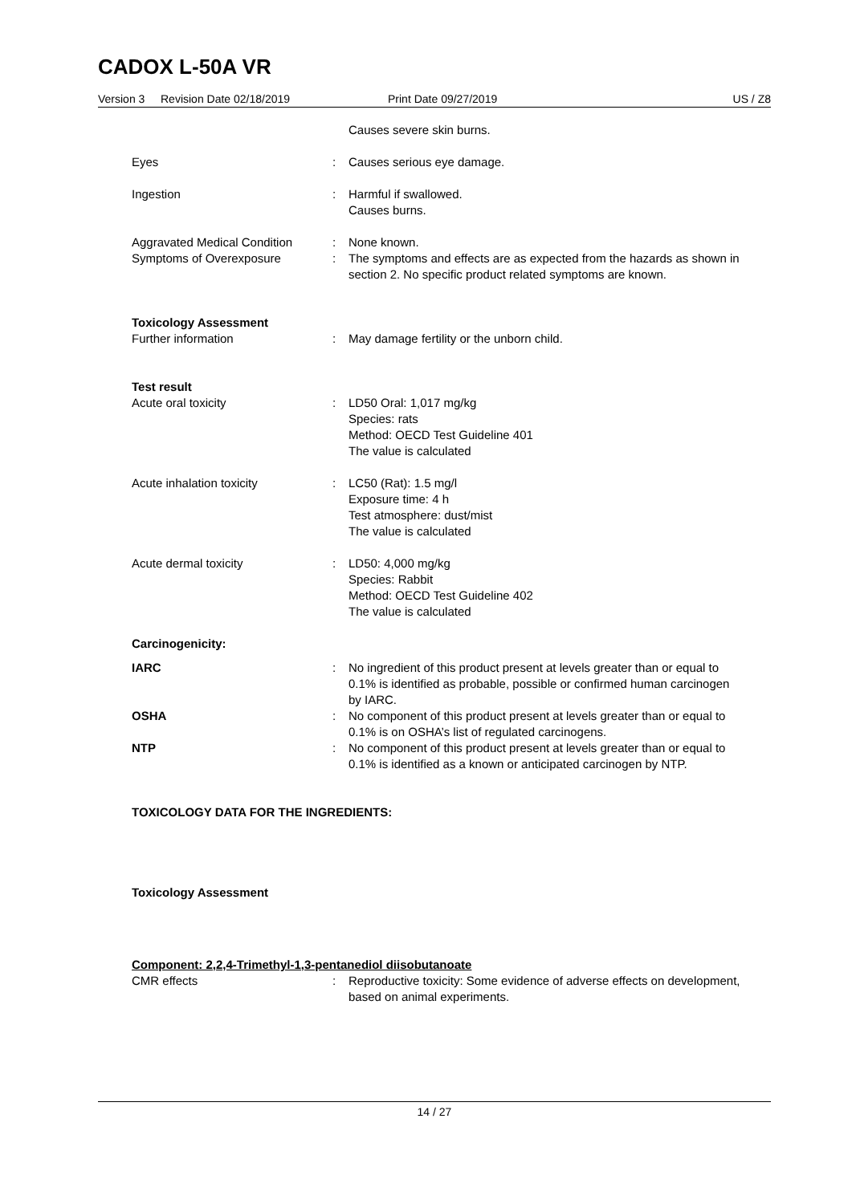CADOX L-50A VR
Version 3 Revision Date 02/18/2019 Print Date 09/27/2019 US / Z8
Causes severe skin burns.
Eyes : Causes serious eye damage.
Ingestion : Harmful if swallowed.
Causes burns.
Aggravated Medical Condition
: None known.
Symptoms of Overexposure : The symptoms and effects are as expected from the hazards as shown in section 2. No specific product related symptoms are known.
Toxicology Assessment
Further information : May damage fertility or the unborn child.
Test result
Acute oral toxicity : LD50 Oral: 1,017 mg/kg
Species: rats
Method: OECD Test Guideline 401
The value is calculated
Acute inhalation toxicity : LC50 (Rat): 1.5 mg/l
Exposure time: 4 h
Test atmosphere: dust/mist
The value is calculated
Acute dermal toxicity : LD50: 4,000 mg/kg
Species: Rabbit
Method: OECD Test Guideline 402
The value is calculated
Carcinogenicity:
IARC : No ingredient of this product present at levels greater than or equal to 0.1% is identified as probable, possible or confirmed human carcinogen by IARC.
OSHA : No component of this product present at levels greater than or equal to 0.1% is on OSHA’s list of regulated carcinogens.
NTP : No component of this product present at levels greater than or equal to 0.1% is identified as a known or anticipated carcinogen by NTP.
TOXICOLOGY DATA FOR THE INGREDIENTS:
Toxicology Assessment
Component: 2,2,4-Trimethyl-1,3-pentanediol diisobutanoate
CMR effects : Reproductive toxicity: Some evidence of adverse effects on development, based on animal experiments.
14 / 27